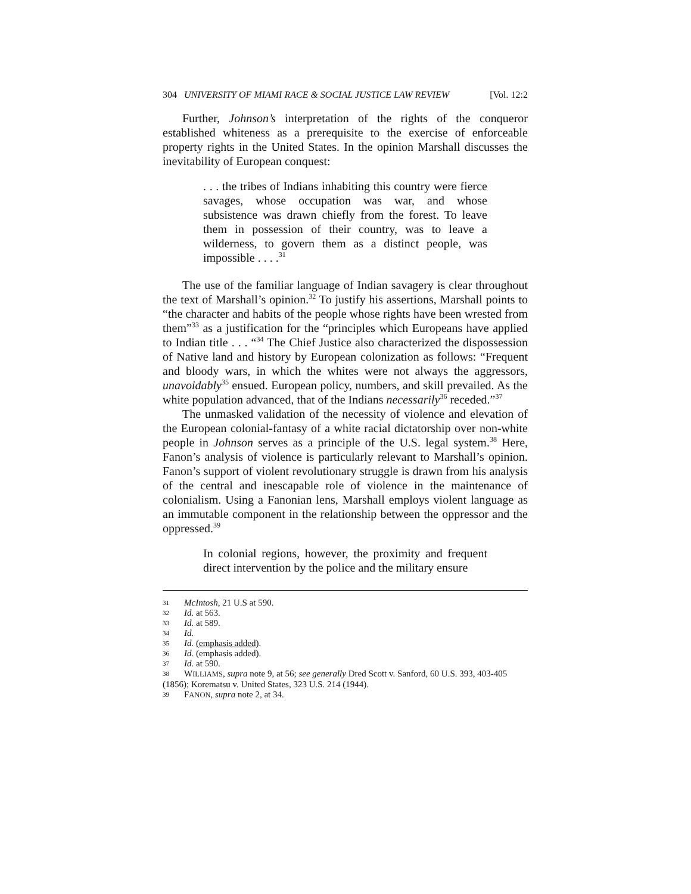304 UNIVERSITY OF MIAMI RACE & SOCIAL JUSTICE LAW REVIEW [Vol. 12:2
Further, Johnson’s interpretation of the rights of the conqueror established whiteness as a prerequisite to the exercise of enforceable property rights in the United States. In the opinion Marshall discusses the inevitability of European conquest:
. . . the tribes of Indians inhabiting this country were fierce savages, whose occupation was war, and whose subsistence was drawn chiefly from the forest. To leave them in possession of their country, was to leave a wilderness, to govern them as a distinct people, was impossible . . . .<sup>31</sup>
The use of the familiar language of Indian savagery is clear throughout the text of Marshall’s opinion.<sup>32</sup> To justify his assertions, Marshall points to “the character and habits of the people whose rights have been wrested from them”<sup>33</sup> as a justification for the “principles which Europeans have applied to Indian title . . . “<sup>34</sup> The Chief Justice also characterized the dispossession of Native land and history by European colonization as follows: “Frequent and bloody wars, in which the whites were not always the aggressors, unavoidably<sup>35</sup> ensued. European policy, numbers, and skill prevailed. As the white population advanced, that of the Indians necessarily<sup>36</sup> receded.”<sup>37</sup>
The unmasked validation of the necessity of violence and elevation of the European colonial-fantasy of a white racial dictatorship over non-white people in Johnson serves as a principle of the U.S. legal system.<sup>38</sup> Here, Fanon’s analysis of violence is particularly relevant to Marshall’s opinion. Fanon’s support of violent revolutionary struggle is drawn from his analysis of the central and inescapable role of violence in the maintenance of colonialism. Using a Fanonian lens, Marshall employs violent language as an immutable component in the relationship between the oppressor and the oppressed.<sup>39</sup>
In colonial regions, however, the proximity and frequent direct intervention by the police and the military ensure
31 McIntosh, 21 U.S at 590.
32 Id. at 563.
33 Id. at 589.
34 Id.
35 Id. (emphasis added).
36 Id. (emphasis added).
37 Id. at 590.
38 WILLIAMS, supra note 9, at 56; see generally Dred Scott v. Sanford, 60 U.S. 393, 403-405 (1856); Korematsu v. United States, 323 U.S. 214 (1944).
39 FANON, supra note 2, at 34.